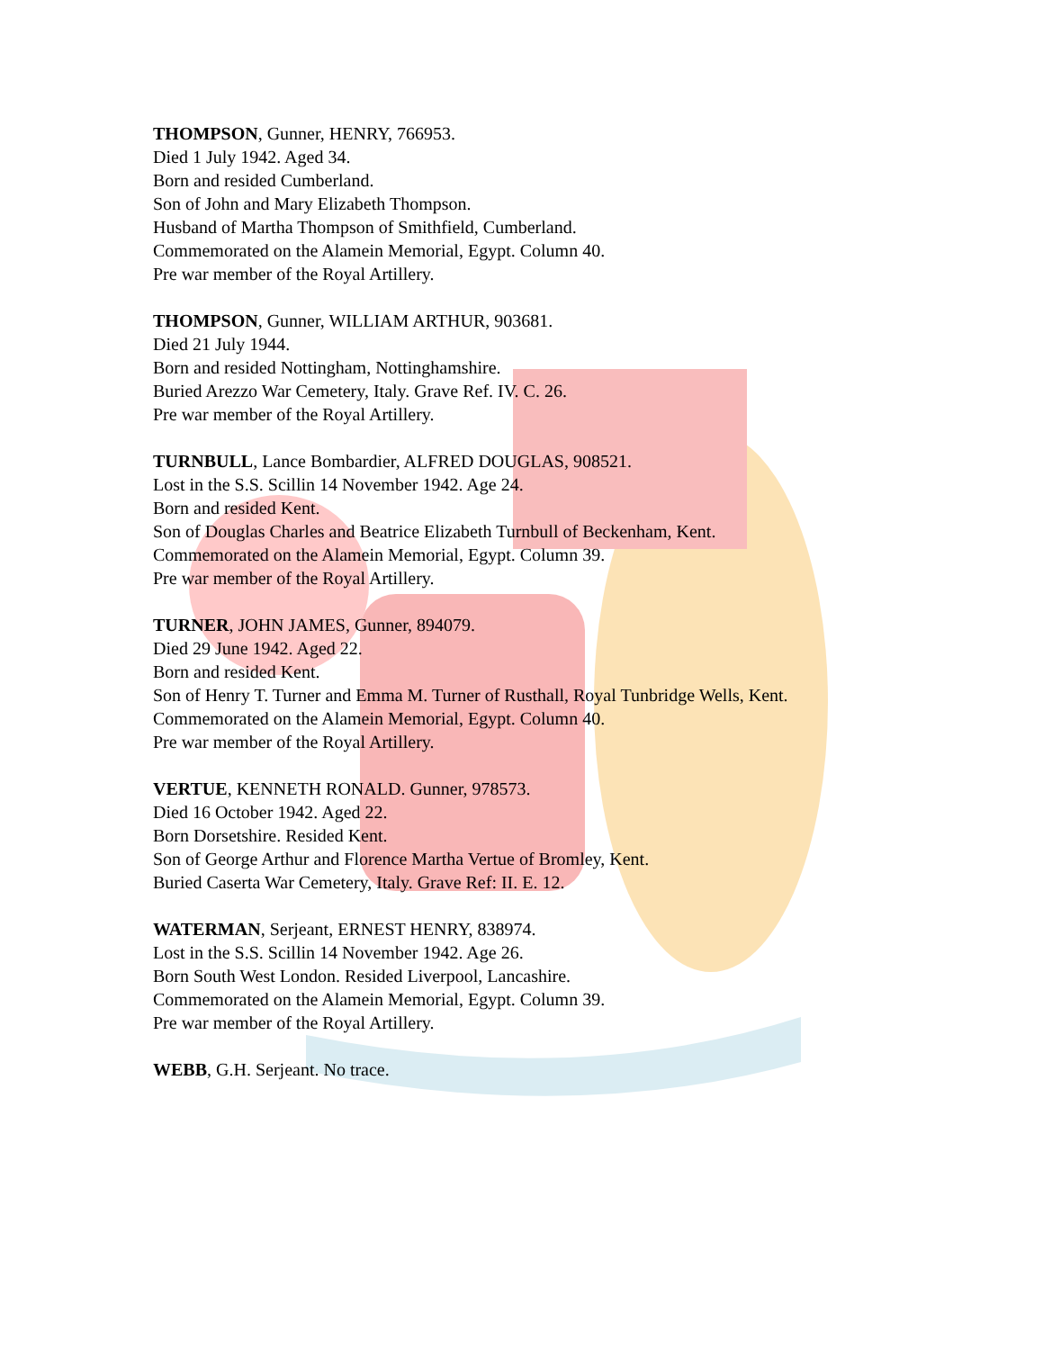THOMPSON, Gunner, HENRY, 766953.
Died 1 July 1942. Aged 34.
Born and resided Cumberland.
Son of John and Mary Elizabeth Thompson.
Husband of Martha Thompson of Smithfield, Cumberland.
Commemorated on the Alamein Memorial, Egypt. Column 40.
Pre war member of the Royal Artillery.
THOMPSON, Gunner, WILLIAM ARTHUR, 903681.
Died 21 July 1944.
Born and resided Nottingham, Nottinghamshire.
Buried Arezzo War Cemetery, Italy. Grave Ref. IV. C. 26.
Pre war member of the Royal Artillery.
TURNBULL, Lance Bombardier, ALFRED DOUGLAS, 908521.
Lost in the S.S. Scillin 14 November 1942. Age 24.
Born and resided Kent.
Son of Douglas Charles and Beatrice Elizabeth Turnbull of Beckenham, Kent.
Commemorated on the Alamein Memorial, Egypt. Column 39.
Pre war member of the Royal Artillery.
TURNER, JOHN JAMES, Gunner, 894079.
Died 29 June 1942. Aged 22.
Born and resided Kent.
Son of Henry T. Turner and Emma M. Turner of Rusthall, Royal Tunbridge Wells, Kent.
Commemorated on the Alamein Memorial, Egypt. Column 40.
Pre war member of the Royal Artillery.
VERTUE, KENNETH RONALD. Gunner, 978573.
Died 16 October 1942. Aged 22.
Born Dorsetshire. Resided Kent.
Son of George Arthur and Florence Martha Vertue of Bromley, Kent.
Buried Caserta War Cemetery, Italy. Grave Ref: II. E. 12.
WATERMAN, Serjeant, ERNEST HENRY, 838974.
Lost in the S.S. Scillin 14 November 1942. Age 26.
Born South West London. Resided Liverpool, Lancashire.
Commemorated on the Alamein Memorial, Egypt. Column 39.
Pre war member of the Royal Artillery.
WEBB, G.H. Serjeant. No trace.